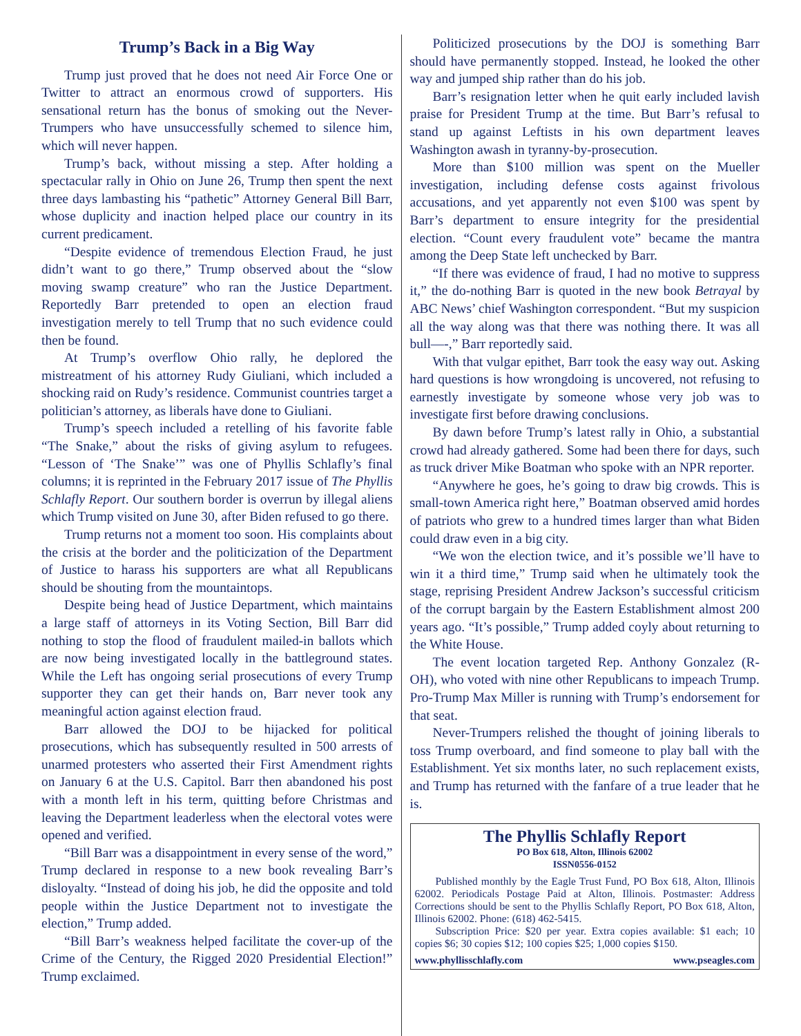Trump’s Back in a Big Way
Trump just proved that he does not need Air Force One or Twitter to attract an enormous crowd of supporters. His sensational return has the bonus of smoking out the Never-Trumpers who have unsuccessfully schemed to silence him, which will never happen.
Trump’s back, without missing a step. After holding a spectacular rally in Ohio on June 26, Trump then spent the next three days lambasting his “pathetic” Attorney General Bill Barr, whose duplicity and inaction helped place our country in its current predicament.
“Despite evidence of tremendous Election Fraud, he just didn’t want to go there,” Trump observed about the “slow moving swamp creature” who ran the Justice Department. Reportedly Barr pretended to open an election fraud investigation merely to tell Trump that no such evidence could then be found.
At Trump’s overflow Ohio rally, he deplored the mistreatment of his attorney Rudy Giuliani, which included a shocking raid on Rudy’s residence. Communist countries target a politician’s attorney, as liberals have done to Giuliani.
Trump’s speech included a retelling of his favorite fable “The Snake,” about the risks of giving asylum to refugees. “Lesson of ‘The Snake’” was one of Phyllis Schlafly’s final columns; it is reprinted in the February 2017 issue of The Phyllis Schlafly Report. Our southern border is overrun by illegal aliens which Trump visited on June 30, after Biden refused to go there.
Trump returns not a moment too soon. His complaints about the crisis at the border and the politicization of the Department of Justice to harass his supporters are what all Republicans should be shouting from the mountaintops.
Despite being head of Justice Department, which maintains a large staff of attorneys in its Voting Section, Bill Barr did nothing to stop the flood of fraudulent mailed-in ballots which are now being investigated locally in the battleground states. While the Left has ongoing serial prosecutions of every Trump supporter they can get their hands on, Barr never took any meaningful action against election fraud.
Barr allowed the DOJ to be hijacked for political prosecutions, which has subsequently resulted in 500 arrests of unarmed protesters who asserted their First Amendment rights on January 6 at the U.S. Capitol. Barr then abandoned his post with a month left in his term, quitting before Christmas and leaving the Department leaderless when the electoral votes were opened and verified.
“Bill Barr was a disappointment in every sense of the word,” Trump declared in response to a new book revealing Barr’s disloyalty. “Instead of doing his job, he did the opposite and told people within the Justice Department not to investigate the election,” Trump added.
“Bill Barr’s weakness helped facilitate the cover-up of the Crime of the Century, the Rigged 2020 Presidential Election!” Trump exclaimed.
Politicized prosecutions by the DOJ is something Barr should have permanently stopped. Instead, he looked the other way and jumped ship rather than do his job.
Barr’s resignation letter when he quit early included lavish praise for President Trump at the time. But Barr’s refusal to stand up against Leftists in his own department leaves Washington awash in tyranny-by-prosecution.
More than $100 million was spent on the Mueller investigation, including defense costs against frivolous accusations, and yet apparently not even $100 was spent by Barr’s department to ensure integrity for the presidential election. “Count every fraudulent vote” became the mantra among the Deep State left unchecked by Barr.
“If there was evidence of fraud, I had no motive to suppress it,” the do-nothing Barr is quoted in the new book Betrayal by ABC News’ chief Washington correspondent. “But my suspicion all the way along was that there was nothing there. It was all bull—-,” Barr reportedly said.
With that vulgar epithet, Barr took the easy way out. Asking hard questions is how wrongdoing is uncovered, not refusing to earnestly investigate by someone whose very job was to investigate first before drawing conclusions.
By dawn before Trump’s latest rally in Ohio, a substantial crowd had already gathered. Some had been there for days, such as truck driver Mike Boatman who spoke with an NPR reporter.
“Anywhere he goes, he’s going to draw big crowds. This is small-town America right here,” Boatman observed amid hordes of patriots who grew to a hundred times larger than what Biden could draw even in a big city.
“We won the election twice, and it’s possible we’ll have to win it a third time,” Trump said when he ultimately took the stage, reprising President Andrew Jackson’s successful criticism of the corrupt bargain by the Eastern Establishment almost 200 years ago. “It’s possible,” Trump added coyly about returning to the White House.
The event location targeted Rep. Anthony Gonzalez (R-OH), who voted with nine other Republicans to impeach Trump. Pro-Trump Max Miller is running with Trump’s endorsement for that seat.
Never-Trumpers relished the thought of joining liberals to toss Trump overboard, and find someone to play ball with the Establishment. Yet six months later, no such replacement exists, and Trump has returned with the fanfare of a true leader that he is.
The Phyllis Schlafly Report
PO Box 618, Alton, Illinois 62002
ISSN0556-0152
Published monthly by the Eagle Trust Fund, PO Box 618, Alton, Illinois 62002. Periodicals Postage Paid at Alton, Illinois. Postmaster: Address Corrections should be sent to the Phyllis Schlafly Report, PO Box 618, Alton, Illinois 62002. Phone: (618) 462-5415.
Subscription Price: $20 per year. Extra copies available: $1 each; 10 copies $6; 30 copies $12; 100 copies $25; 1,000 copies $150.
www.phyllisschlafly.com www.pseagles.com